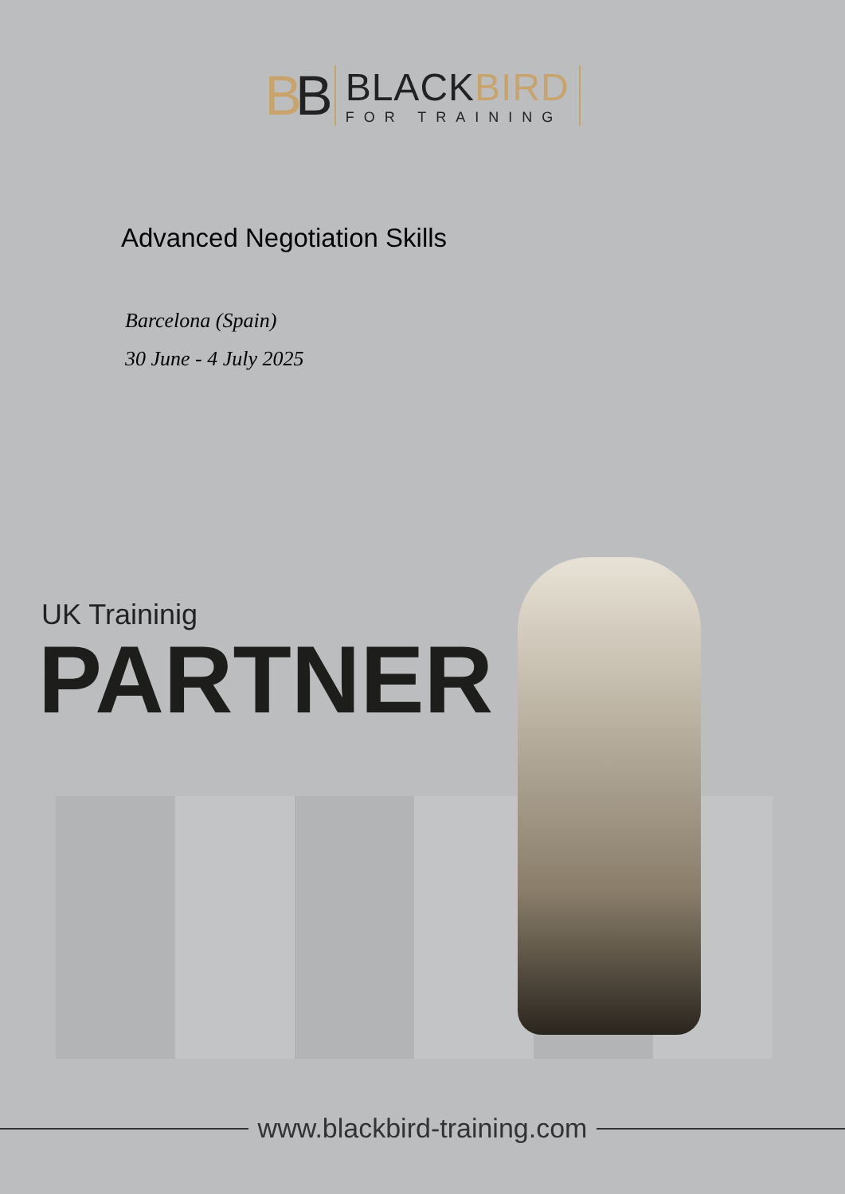BB
BLACKBIRD
FOR TRAINING
Advanced Negotiation Skills
Barcelona (Spain)
30 June - 4 July 2025
UK Traininig
PARTNER
www.blackbird-training.com